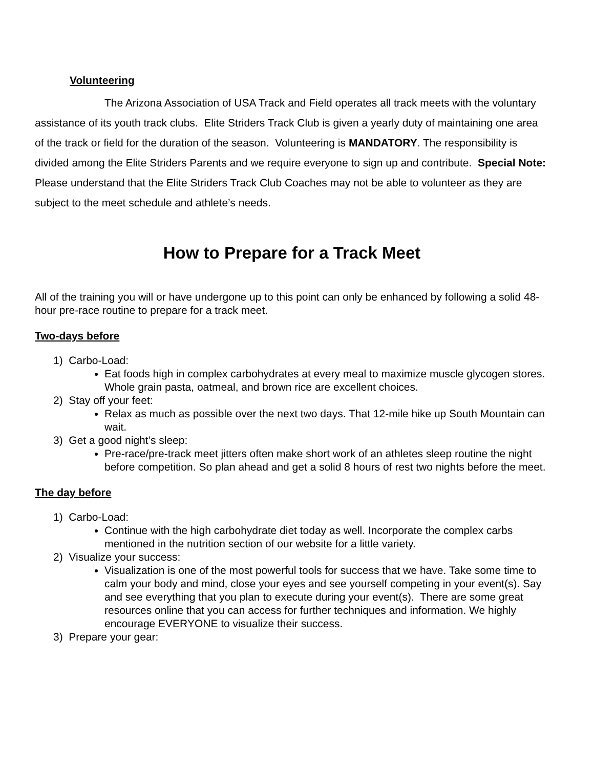Volunteering
The Arizona Association of USA Track and Field operates all track meets with the voluntary assistance of its youth track clubs. Elite Striders Track Club is given a yearly duty of maintaining one area of the track or field for the duration of the season. Volunteering is MANDATORY. The responsibility is divided among the Elite Striders Parents and we require everyone to sign up and contribute. Special Note: Please understand that the Elite Striders Track Club Coaches may not be able to volunteer as they are subject to the meet schedule and athlete’s needs.
How to Prepare for a Track Meet
All of the training you will or have undergone up to this point can only be enhanced by following a solid 48-hour pre-race routine to prepare for a track meet.
Two-days before
1) Carbo-Load:
Eat foods high in complex carbohydrates at every meal to maximize muscle glycogen stores. Whole grain pasta, oatmeal, and brown rice are excellent choices.
2) Stay off your feet:
Relax as much as possible over the next two days. That 12-mile hike up South Mountain can wait.
3) Get a good night’s sleep:
Pre-race/pre-track meet jitters often make short work of an athletes sleep routine the night before competition. So plan ahead and get a solid 8 hours of rest two nights before the meet.
The day before
1) Carbo-Load:
Continue with the high carbohydrate diet today as well. Incorporate the complex carbs mentioned in the nutrition section of our website for a little variety.
2) Visualize your success:
Visualization is one of the most powerful tools for success that we have. Take some time to calm your body and mind, close your eyes and see yourself competing in your event(s). Say and see everything that you plan to execute during your event(s). There are some great resources online that you can access for further techniques and information. We highly encourage EVERYONE to visualize their success.
3) Prepare your gear: